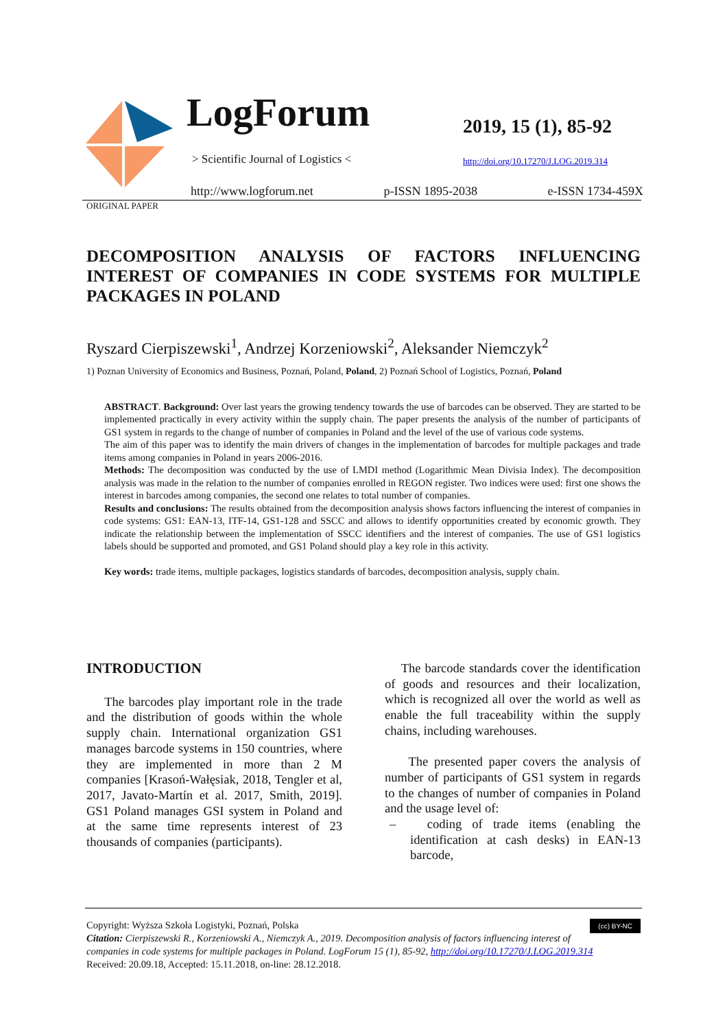LogForum
> Scientific Journal of Logistics <
2019, 15 (1), 85-92
http://doi.org/10.17270/J.LOG.2019.314
http://www.logforum.net p-ISSN 1895-2038 e-ISSN 1734-459X
ORIGINAL PAPER
DECOMPOSITION ANALYSIS OF FACTORS INFLUENCING INTEREST OF COMPANIES IN CODE SYSTEMS FOR MULTIPLE PACKAGES IN POLAND
Ryszard Cierpiszewski<sup>1</sup>, Andrzej Korzeniowski<sup>2</sup>, Aleksander Niemczyk<sup>2</sup>
1) Poznan University of Economics and Business, Poznań, Poland, Poland, 2) Poznań School of Logistics, Poznań, Poland
ABSTRACT. Background: Over last years the growing tendency towards the use of barcodes can be observed. They are started to be implemented practically in every activity within the supply chain. The paper presents the analysis of the number of participants of GS1 system in regards to the change of number of companies in Poland and the level of the use of various code systems.
The aim of this paper was to identify the main drivers of changes in the implementation of barcodes for multiple packages and trade items among companies in Poland in years 2006-2016.
Methods: The decomposition was conducted by the use of LMDI method (Logarithmic Mean Divisia Index). The decomposition analysis was made in the relation to the number of companies enrolled in REGON register. Two indices were used: first one shows the interest in barcodes among companies, the second one relates to total number of companies.
Results and conclusions: The results obtained from the decomposition analysis shows factors influencing the interest of companies in code systems: GS1: EAN-13, ITF-14, GS1-128 and SSCC and allows to identify opportunities created by economic growth. They indicate the relationship between the implementation of SSCC identifiers and the interest of companies. The use of GS1 logistics labels should be supported and promoted, and GS1 Poland should play a key role in this activity.
Key words: trade items, multiple packages, logistics standards of barcodes, decomposition analysis, supply chain.
INTRODUCTION
The barcodes play important role in the trade and the distribution of goods within the whole supply chain. International organization GS1 manages barcode systems in 150 countries, where they are implemented in more than 2 M companies [Krasoń-Wałęsiak, 2018, Tengler et al, 2017, Javato-Martín et al. 2017, Smith, 2019]. GS1 Poland manages GSI system in Poland and at the same time represents interest of 23 thousands of companies (participants).
The barcode standards cover the identification of goods and resources and their localization, which is recognized all over the world as well as enable the full traceability within the supply chains, including warehouses.
The presented paper covers the analysis of number of participants of GS1 system in regards to the changes of number of companies in Poland and the usage level of:
– coding of trade items (enabling the identification at cash desks) in EAN-13 barcode,
(cc) BY-NC Copyright: Wyższa Szkoła Logistyki, Poznań, Polska
Citation: Cierpiszewski R., Korzeniowski A., Niemczyk A., 2019. Decomposition analysis of factors influencing interest of companies in code systems for multiple packages in Poland. LogForum 15 (1), 85-92, http://doi.org/10.17270/J.LOG.2019.314
Received: 20.09.18, Accepted: 15.11.2018, on-line: 28.12.2018.